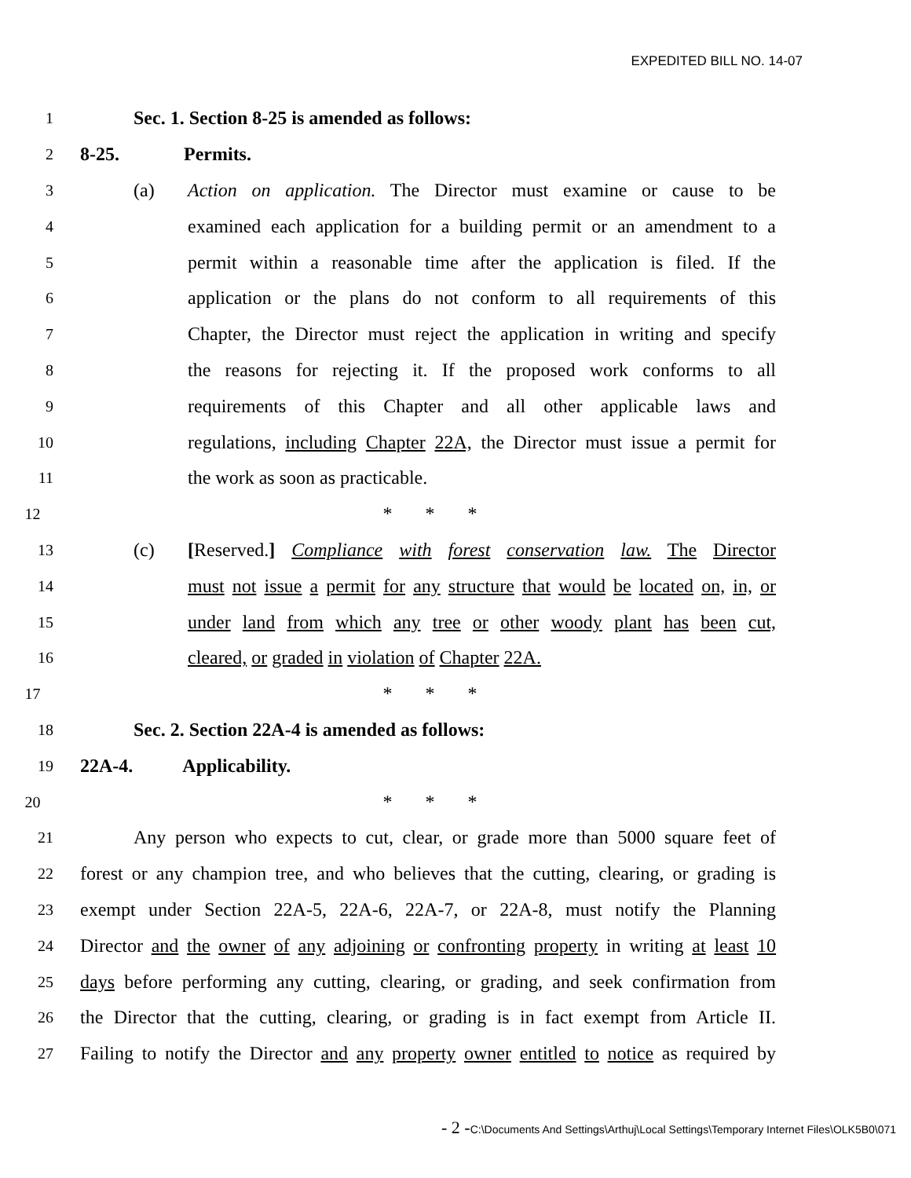EXPEDITED BILL NO. 14-07
1
Sec. 1. Section 8-25 is amended as follows:
2
8-25. Permits.
3
(a) Action on application. The Director must examine or cause to be
4
examined each application for a building permit or an amendment to a
5
permit within a reasonable time after the application is filed. If the
6
application or the plans do not conform to all requirements of this
7
Chapter, the Director must reject the application in writing and specify
8
the reasons for rejecting it. If the proposed work conforms to all
9
requirements of this Chapter and all other applicable laws and
10
regulations, including Chapter 22A, the Director must issue a permit for
11
the work as soon as practicable.
12
* * *
13
(c) [Reserved.] Compliance with forest conservation law. The Director
14
must not issue a permit for any structure that would be located on, in, or
15
under land from which any tree or other woody plant has been cut,
16
cleared, or graded in violation of Chapter 22A.
17
* * *
18
Sec. 2. Section 22A-4 is amended as follows:
19
22A-4. Applicability.
20
* * *
21
Any person who expects to cut, clear, or grade more than 5000 square feet of
22
forest or any champion tree, and who believes that the cutting, clearing, or grading is
23
exempt under Section 22A-5, 22A-6, 22A-7, or 22A-8, must notify the Planning
24
Director and the owner of any adjoining or confronting property in writing at least 10
25
days before performing any cutting, clearing, or grading, and seek confirmation from
26
the Director that the cutting, clearing, or grading is in fact exempt from Article II.
27
Failing to notify the Director and any property owner entitled to notice as required by
- 2 -C:\Documents And Settings\Arthuj\Local Settings\Temporary Internet Files\OLK5B0\071